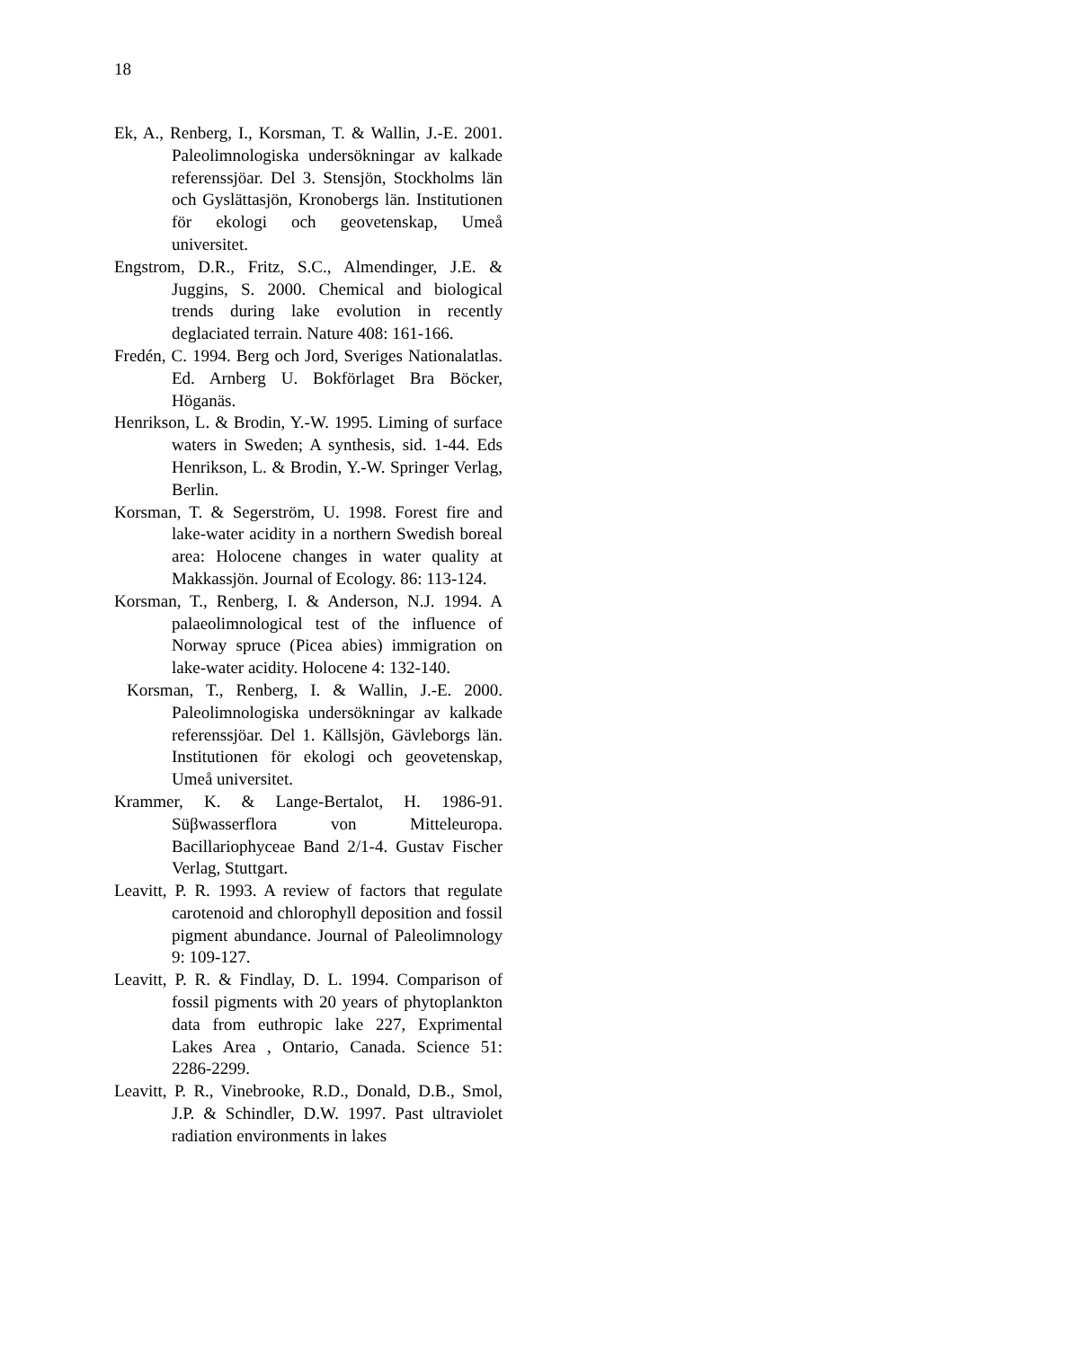18
Ek, A., Renberg, I., Korsman, T. & Wallin, J.-E. 2001. Paleolimnologiska undersökningar av kalkade referenssjöar. Del 3. Stensjön, Stockholms län och Gyslättasjön, Kronobergs län. Institutionen för ekologi och geovetenskap, Umeå universitet.
Engstrom, D.R., Fritz, S.C., Almendinger, J.E. & Juggins, S. 2000. Chemical and biological trends during lake evolution in recently deglaciated terrain. Nature 408: 161-166.
Fredén, C. 1994. Berg och Jord, Sveriges Nationalatlas. Ed. Arnberg U. Bokförlaget Bra Böcker, Höganäs.
Henrikson, L. & Brodin, Y.-W. 1995. Liming of surface waters in Sweden; A synthesis, sid. 1-44. Eds Henrikson, L. & Brodin, Y.-W. Springer Verlag, Berlin.
Korsman, T. & Segerström, U. 1998. Forest fire and lake-water acidity in a northern Swedish boreal area: Holocene changes in water quality at Makkassjön. Journal of Ecology. 86: 113-124.
Korsman, T., Renberg, I. & Anderson, N.J. 1994. A palaeolimnological test of the influence of Norway spruce (Picea abies) immigration on lake-water acidity. Holocene 4: 132-140.
Korsman, T., Renberg, I. & Wallin, J.-E. 2000. Paleolimnologiska undersökningar av kalkade referenssjöar. Del 1. Källsjön, Gävleborgs län. Institutionen för ekologi och geovetenskap, Umeå universitet.
Krammer, K. & Lange-Bertalot, H. 1986-91. Süβwasserflora von Mitteleuropa. Bacillariophyceae Band 2/1-4. Gustav Fischer Verlag, Stuttgart.
Leavitt, P. R. 1993. A review of factors that regulate carotenoid and chlorophyll deposition and fossil pigment abundance. Journal of Paleolimnology 9: 109-127.
Leavitt, P. R. & Findlay, D. L. 1994. Comparison of fossil pigments with 20 years of phytoplankton data from euthropic lake 227, Exprimental Lakes Area , Ontario, Canada. Science 51: 2286-2299.
Leavitt, P. R., Vinebrooke, R.D., Donald, D.B., Smol, J.P. & Schindler, D.W. 1997. Past ultraviolet radiation environments in lakes